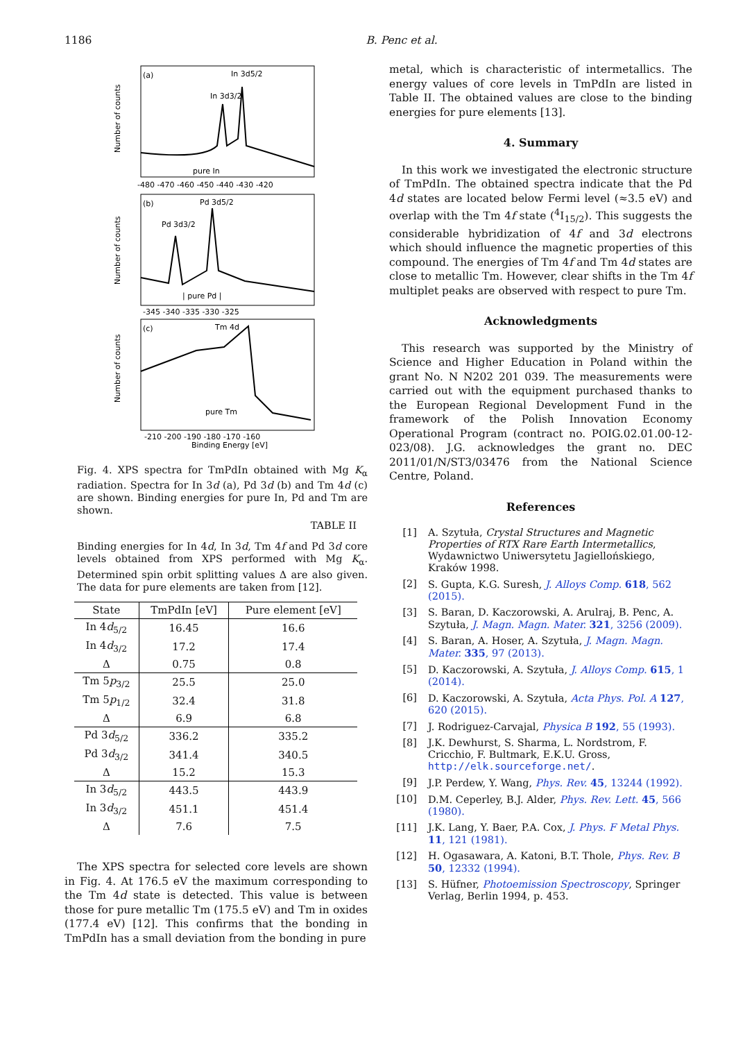1186 B. Penc et al.
(a)
In 3d5/2
In 3d3/2
pure In
Number of counts
-480 -470 -460 -450 -440 -430 -420
(b)
Pd 3d5/2
Pd 3d3/2
| pure Pd |
Number of counts
-345 -340 -335 -330 -325
(c)
Tm 4d
pure Tm
Number of counts
-210 -200 -190 -180 -170 -160
Binding Energy [eV]
Fig. 4. XPS spectra for TmPdIn obtained with Mg K<sub>α</sub> radiation. Spectra for In 3d (a), Pd 3d (b) and Tm 4d (c) are shown. Binding energies for pure In, Pd and Tm are shown.
TABLE II
Binding energies for In 4d, In 3d, Tm 4f and Pd 3d core levels obtained from XPS performed with Mg K<sub>α</sub>. Determined spin orbit splitting values Δ are also given. The data for pure elements are taken from [12].
| State | TmPdIn [eV] | Pure element [eV] |
| --- | --- | --- |
| In 4 d<sub>5/2</sub> | 16.45 | 16.6 |
| In 4 d<sub>3/2</sub> | 17.2 | 17.4 |
| Δ | 0.75 | 0.8 |
| Tm 5 p<sub>3/2</sub> | 25.5 | 25.0 |
| Tm 5 p<sub>1/2</sub> | 32.4 | 31.8 |
| Δ | 6.9 | 6.8 |
| Pd 3 d<sub>5/2</sub> | 336.2 | 335.2 |
| Pd 3 d<sub>3/2</sub> | 341.4 | 340.5 |
| Δ | 15.2 | 15.3 |
| In 3 d<sub>5/2</sub> | 443.5 | 443.9 |
| In 3 d<sub>3/2</sub> | 451.1 | 451.4 |
| Δ | 7.6 | 7.5 |
The XPS spectra for selected core levels are shown in Fig. 4. At 176.5 eV the maximum corresponding to the Tm 4d state is detected. This value is between those for pure metallic Tm (175.5 eV) and Tm in oxides (177.4 eV) [12]. This confirms that the bonding in TmPdIn has a small deviation from the bonding in pure
metal, which is characteristic of intermetallics. The energy values of core levels in TmPdIn are listed in Table II. The obtained values are close to the binding energies for pure elements [13].
4. Summary
In this work we investigated the electronic structure of TmPdIn. The obtained spectra indicate that the Pd 4d states are located below Fermi level (≈3.5 eV) and overlap with the Tm 4f state (<sup>4</sup>I<sub>15/2</sub>). This suggests the considerable hybridization of 4f and 3d electrons which should influence the magnetic properties of this compound. The energies of Tm 4f and Tm 4d states are close to metallic Tm. However, clear shifts in the Tm 4f multiplet peaks are observed with respect to pure Tm.
Acknowledgments
This research was supported by the Ministry of Science and Higher Education in Poland within the grant No. N N202 201 039. The measurements were carried out with the equipment purchased thanks to the European Regional Development Fund in the framework of the Polish Innovation Economy Operational Program (contract no. POIG.02.01.00-12-023/08). J.G. acknowledges the grant no. DEC 2011/01/N/ST3/03476 from the National Science Centre, Poland.
References
[1] A. Szytuła, Crystal Structures and Magnetic Properties of RTX Rare Earth Intermetallics, Wydawnictwo Uniwersytetu Jagiellońskiego, Kraków 1998.
[2] S. Gupta, K.G. Suresh, J. Alloys Comp. 618, 562 (2015).
[3] S. Baran, D. Kaczorowski, A. Arulraj, B. Penc, A. Szytuła, J. Magn. Magn. Mater. 321, 3256 (2009).
[4] S. Baran, A. Hoser, A. Szytuła, J. Magn. Magn. Mater. 335, 97 (2013).
[5] D. Kaczorowski, A. Szytuła, J. Alloys Comp. 615, 1 (2014).
[6] D. Kaczorowski, A. Szytuła, Acta Phys. Pol. A 127, 620 (2015).
[7] J. Rodriguez-Carvajal, Physica B 192, 55 (1993).
[8] J.K. Dewhurst, S. Sharma, L. Nordstrom, F. Cricchio, F. Bultmark, E.K.U. Gross, http://elk.sourceforge.net/.
[9] J.P. Perdew, Y. Wang, Phys. Rev. 45, 13244 (1992).
[10] D.M. Ceperley, B.J. Alder, Phys. Rev. Lett. 45, 566 (1980).
[11] J.K. Lang, Y. Baer, P.A. Cox, J. Phys. F Metal Phys. 11, 121 (1981).
[12] H. Ogasawara, A. Katoni, B.T. Thole, Phys. Rev. B 50, 12332 (1994).
[13] S. Hüfner, Photoemission Spectroscopy, Springer Verlag, Berlin 1994, p. 453.